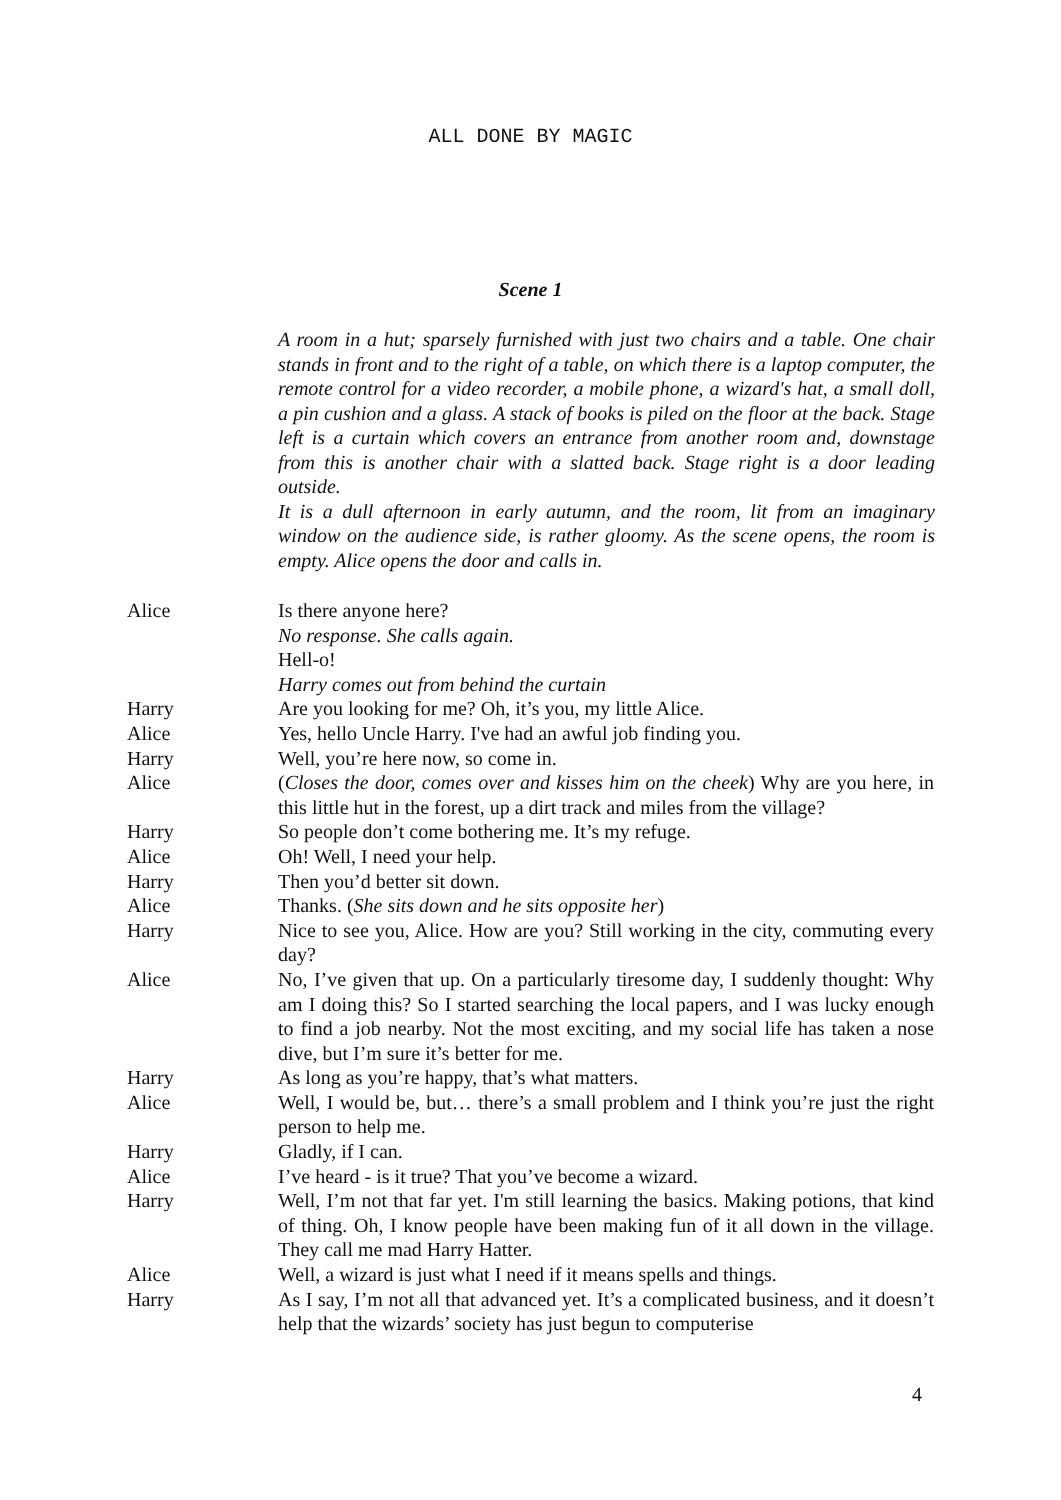ALL DONE BY MAGIC
Scene 1
A room in a hut; sparsely furnished with just two chairs and a table. One chair stands in front and to the right of a table, on which there is a laptop computer, the remote control for a video recorder, a mobile phone, a wizard's hat, a small doll, a pin cushion and a glass. A stack of books is piled on the floor at the back. Stage left is a curtain which covers an entrance from another room and, downstage from this is another chair with a slatted back. Stage right is a door leading outside.
It is a dull afternoon in early autumn, and the room, lit from an imaginary window on the audience side, is rather gloomy. As the scene opens, the room is empty. Alice opens the door and calls in.
Alice Is there anyone here?
No response. She calls again.
Hell-o!
Harry comes out from behind the curtain
Harry Are you looking for me? Oh, it’s you, my little Alice.
Alice Yes, hello Uncle Harry. I've had an awful job finding you.
Harry Well, you’re here now, so come in.
Alice (Closes the door, comes over and kisses him on the cheek) Why are you here, in this little hut in the forest, up a dirt track and miles from the village?
Harry So people don’t come bothering me. It’s my refuge.
Alice Oh! Well, I need your help.
Harry Then you’d better sit down.
Alice Thanks. (She sits down and he sits opposite her)
Harry Nice to see you, Alice. How are you? Still working in the city, commuting every day?
Alice No, I’ve given that up. On a particularly tiresome day, I suddenly thought: Why am I doing this? So I started searching the local papers, and I was lucky enough to find a job nearby. Not the most exciting, and my social life has taken a nose dive, but I’m sure it’s better for me.
Harry As long as you’re happy, that’s what matters.
Alice Well, I would be, but… there’s a small problem and I think you’re just the right person to help me.
Harry Gladly, if I can.
Alice I’ve heard - is it true? That you’ve become a wizard.
Harry Well, I’m not that far yet. I'm still learning the basics. Making potions, that kind of thing. Oh, I know people have been making fun of it all down in the village. They call me mad Harry Hatter.
Alice Well, a wizard is just what I need if it means spells and things.
Harry As I say, I’m not all that advanced yet. It’s a complicated business, and it doesn’t help that the wizards’ society has just begun to computerise
4